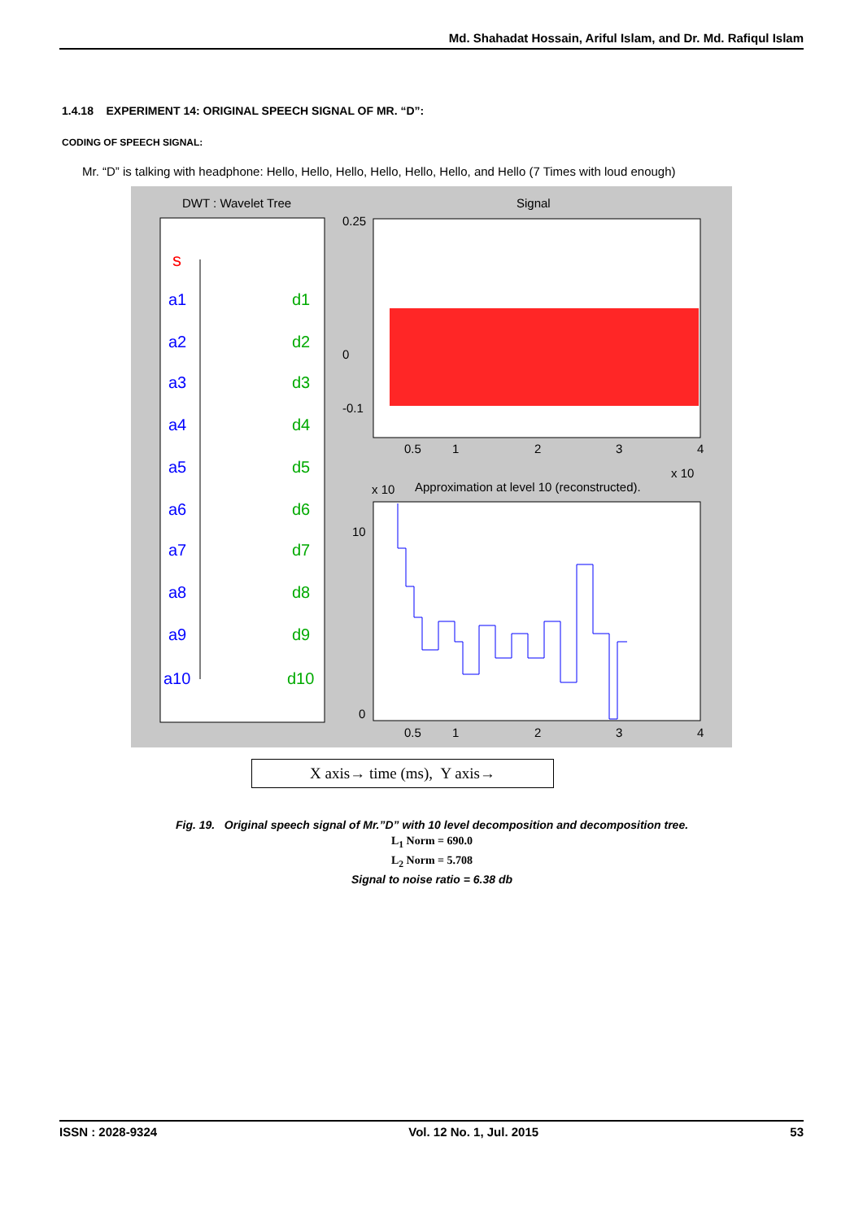Md. Shahadat Hossain, Ariful Islam, and Dr. Md. Rafiqul Islam
1.4.18 EXPERIMENT 14: ORIGINAL SPEECH SIGNAL OF MR. “D”:
CODING OF SPEECH SIGNAL:
Mr. “D” is talking with headphone: Hello, Hello, Hello, Hello, Hello, Hello, and Hello (7 Times with loud enough)
DWT : Wavelet Tree
s
a1
a2
a3
a4
a5
a6
a7
a8
a9
a10
d1
d2
d3
d4
d5
d6
d7
d8
d9
d10
Signal
0.25
0
-0.1
0.5
1
2
3
4
x 10
x 10
Approximation at level 10 (reconstructed).
10
0
0.5
1
2
3
4
X axis→ time (ms), Y axis→
Fig. 19. Original speech signal of Mr.”D” with 10 level decomposition and decomposition tree.
L<sub>1</sub> Norm = 690.0
L<sub>2</sub> Norm = 5.708
Signal to noise ratio = 6.38 db
ISSN : 2028-9324 Vol. 12 No. 1, Jul. 2015 53